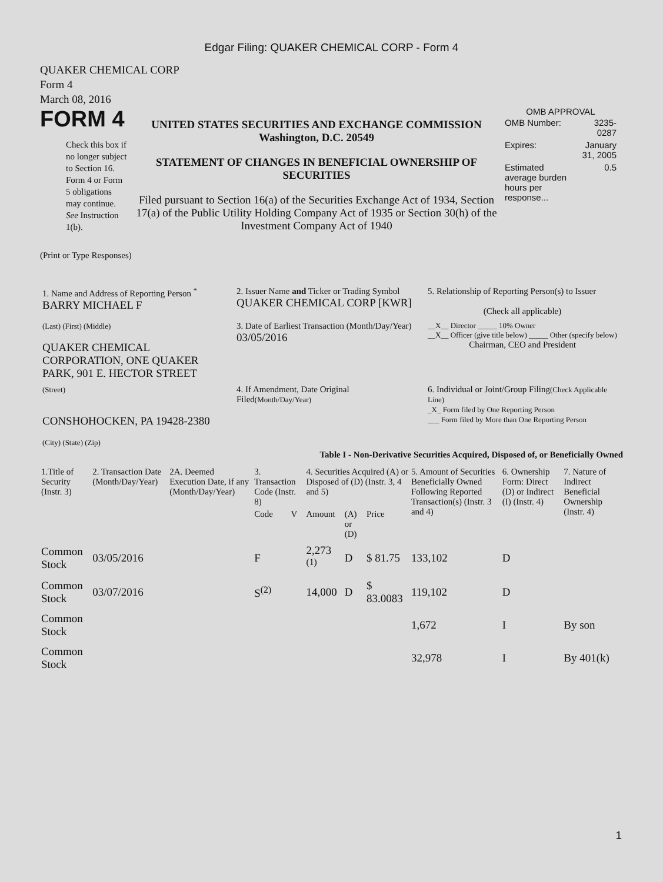Edgar Filing: QUAKER CHEMICAL CORP - Form 4
QUAKER CHEMICAL CORP
Form 4
March 08, 2016
FORM 4
Check this box if no longer subject to Section 16. Form 4 or Form 5 obligations may continue. See Instruction 1(b).
UNITED STATES SECURITIES AND EXCHANGE COMMISSION
Washington, D.C. 20549
STATEMENT OF CHANGES IN BENEFICIAL OWNERSHIP OF SECURITIES
Filed pursuant to Section 16(a) of the Securities Exchange Act of 1934, Section 17(a) of the Public Utility Holding Company Act of 1935 or Section 30(h) of the Investment Company Act of 1940
OMB APPROVAL
| OMB Number: | 3235-0287 |
| Expires: | January 31, 2005 |
| Estimated average burden hours per response... | 0.5 |
(Print or Type Responses)
1. Name and Address of Reporting Person <sup>*</sup>
BARRY MICHAEL F
2. Issuer Name and Ticker or Trading Symbol
QUAKER CHEMICAL CORP [KWR]
5. Relationship of Reporting Person(s) to Issuer
(Check all applicable)
(Last) (First) (Middle)
QUAKER CHEMICAL CORPORATION, ONE QUAKER PARK, 901 E. HECTOR STREET
3. Date of Earliest Transaction (Month/Day/Year)
03/05/2016
__X__ Director _____ 10% Owner
__X__ Officer (give title below) _____ Other (specify below)
Chairman, CEO and President
(Street)
CONSHOHOCKEN, PA 19428-2380
(City) (State) (Zip)
4. If Amendment, Date Original Filed(Month/Day/Year)
6. Individual or Joint/Group Filing(Check Applicable Line)
_X_ Form filed by One Reporting Person
___ Form filed by More than One Reporting Person
Table I - Non-Derivative Securities Acquired, Disposed of, or Beneficially Owned
| 1.Title of Security (Instr. 3) | 2. Transaction Date (Month/Day/Year) | 2A. Deemed Execution Date, if any (Month/Day/Year) | 3. Transaction Code (Instr. 8) | | 4. Securities Acquired (A) or Disposed of (D) (Instr. 3, 4 and 5) | | | 5. Amount of Securities Beneficially Owned Following Reported Transaction(s) (Instr. 3 and 4) | 6. Ownership Form: Direct (D) or Indirect (I) (Instr. 4) | 7. Nature of Indirect Beneficial Ownership (Instr. 4) |
| --- | --- | --- | --- | --- | --- | --- | --- | --- | --- | --- |
| | | | Code | V | Amount | (A) or (D) | Price | | | |
| Common Stock | 03/05/2016 | | F | | 2,273 <sup>(1)</sup> | D | $ 81.75 | 133,102 | D | |
| Common Stock | 03/07/2016 | | S<sup>(2)</sup> | | 14,000 | D | $ 83.0083 | 119,102 | D | |
| Common Stock | | | | | | | | 1,672 | I | By son |
| Common Stock | | | | | | | | 32,978 | I | By 401(k) |
1